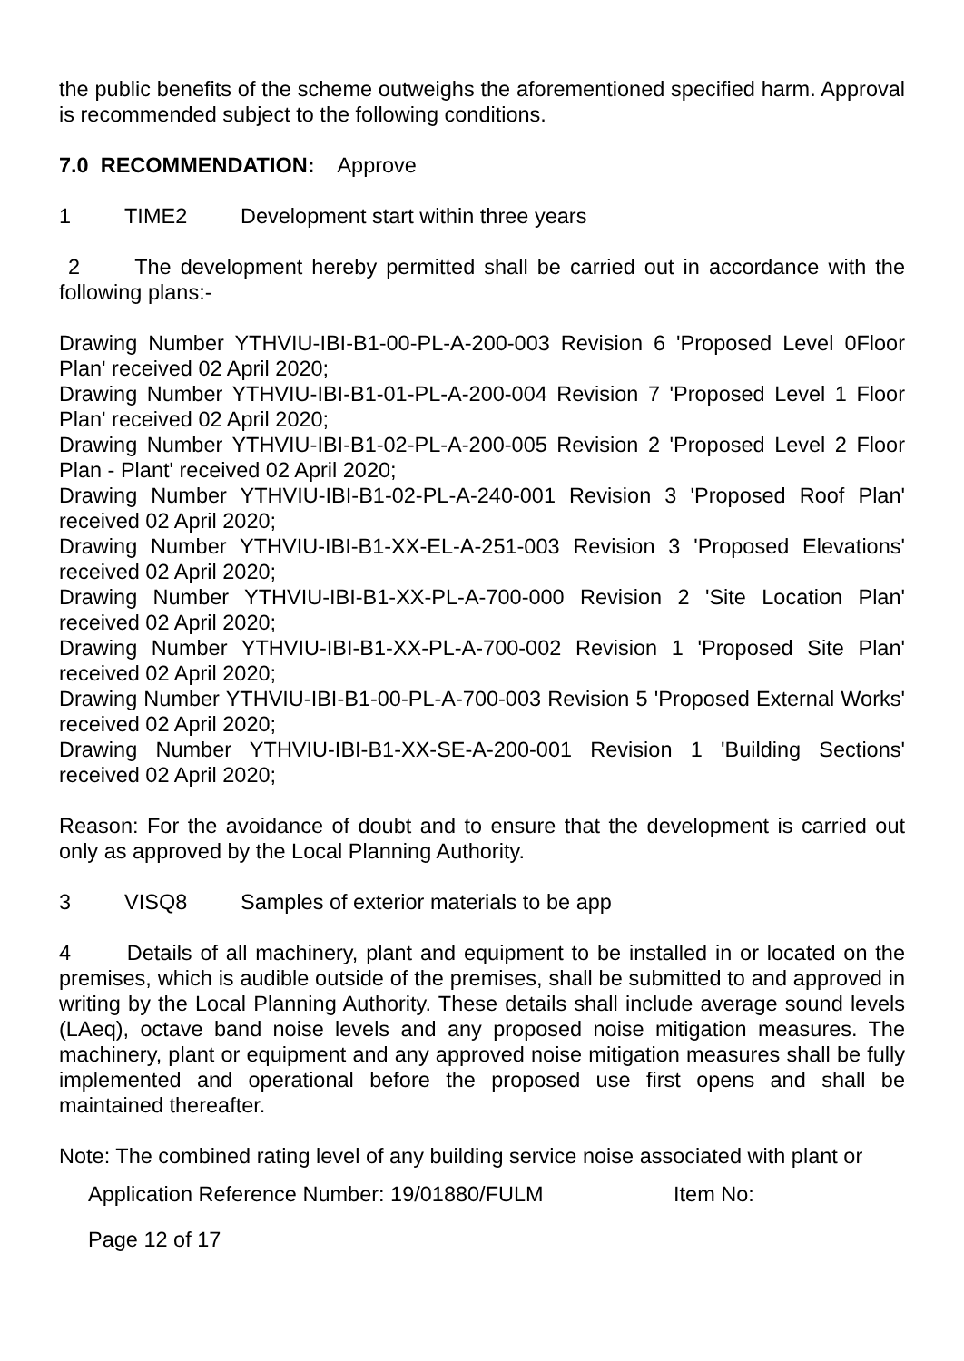the public benefits of the scheme outweighs the aforementioned specified harm. Approval is recommended subject to the following conditions.
7.0 RECOMMENDATION: Approve
1 TIME2 Development start within three years
2 The development hereby permitted shall be carried out in accordance with the following plans:-
Drawing Number YTHVIU-IBI-B1-00-PL-A-200-003 Revision 6 'Proposed Level 0Floor Plan' received 02 April 2020;
Drawing Number YTHVIU-IBI-B1-01-PL-A-200-004 Revision 7 'Proposed Level 1 Floor Plan' received 02 April 2020;
Drawing Number YTHVIU-IBI-B1-02-PL-A-200-005 Revision 2 'Proposed Level 2 Floor Plan - Plant' received 02 April 2020;
Drawing Number YTHVIU-IBI-B1-02-PL-A-240-001 Revision 3 'Proposed Roof Plan' received 02 April 2020;
Drawing Number YTHVIU-IBI-B1-XX-EL-A-251-003 Revision 3 'Proposed Elevations' received 02 April 2020;
Drawing Number YTHVIU-IBI-B1-XX-PL-A-700-000 Revision 2 'Site Location Plan' received 02 April 2020;
Drawing Number YTHVIU-IBI-B1-XX-PL-A-700-002 Revision 1 'Proposed Site Plan' received 02 April 2020;
Drawing Number YTHVIU-IBI-B1-00-PL-A-700-003 Revision 5 'Proposed External Works' received 02 April 2020;
Drawing Number YTHVIU-IBI-B1-XX-SE-A-200-001 Revision 1 'Building Sections' received 02 April 2020;
Reason: For the avoidance of doubt and to ensure that the development is carried out only as approved by the Local Planning Authority.
3 VISQ8 Samples of exterior materials to be app
4 Details of all machinery, plant and equipment to be installed in or located on the premises, which is audible outside of the premises, shall be submitted to and approved in writing by the Local Planning Authority. These details shall include average sound levels (LAeq), octave band noise levels and any proposed noise mitigation measures. The machinery, plant or equipment and any approved noise mitigation measures shall be fully implemented and operational before the proposed use first opens and shall be maintained thereafter.
Note: The combined rating level of any building service noise associated with plant or
Application Reference Number: 19/01880/FULM Item No:
Page 12 of 17